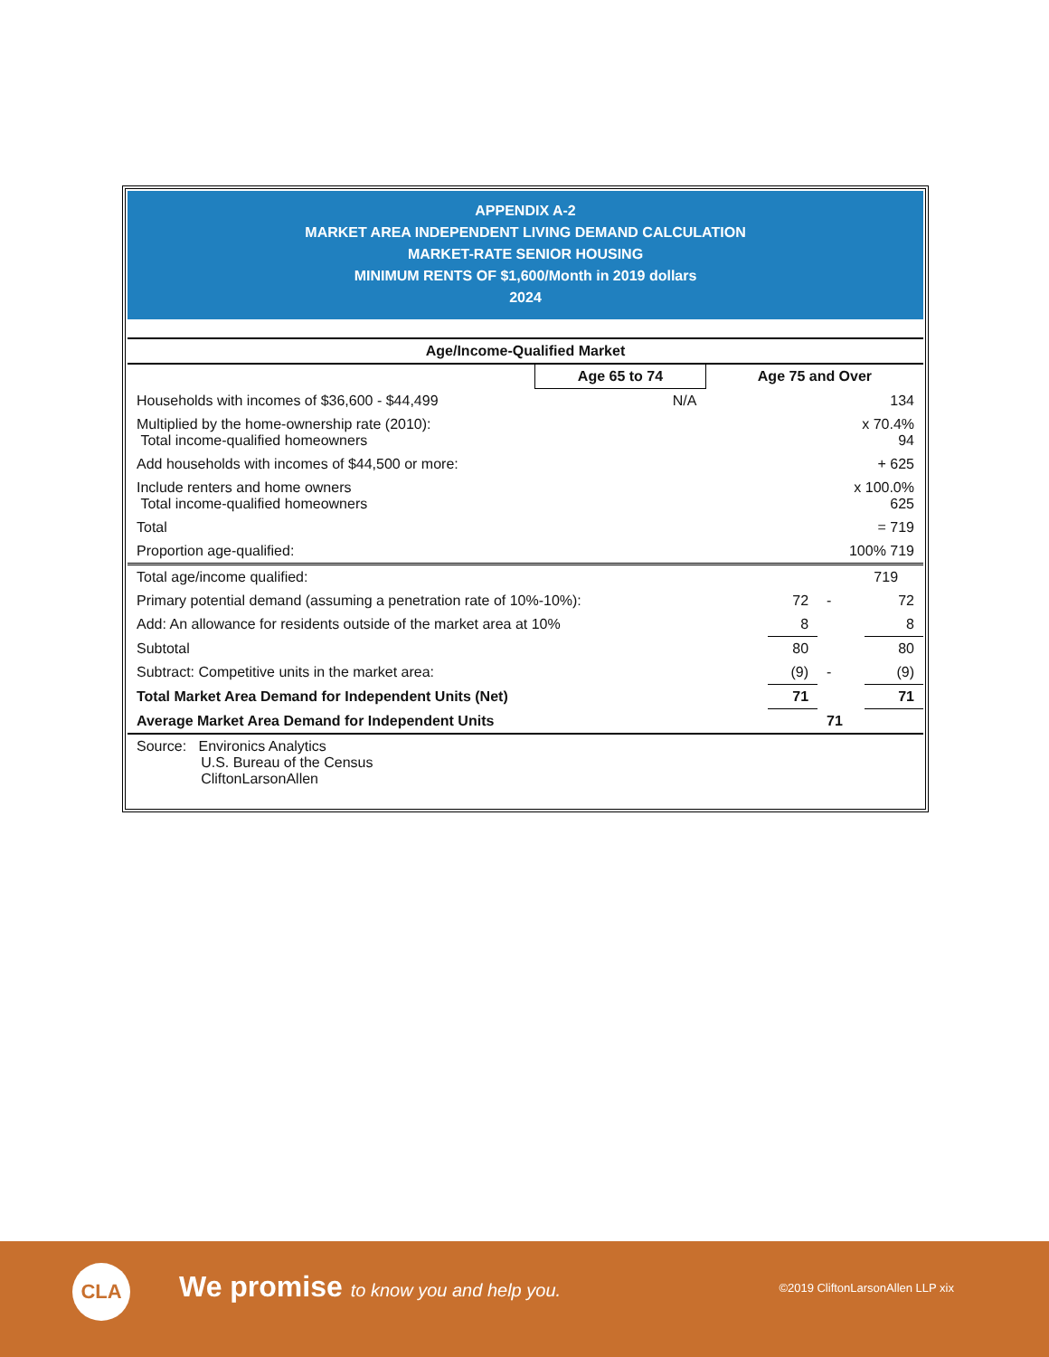APPENDIX A-2
MARKET AREA INDEPENDENT LIVING DEMAND CALCULATION
MARKET-RATE SENIOR HOUSING
MINIMUM RENTS OF $1,600/Month in 2019 dollars
2024
| Age/Income-Qualified Market | | |
| --- | --- | --- |
| | Age 65 to 74 | Age 75 and Over |
| Households with incomes of $36,600 - $44,499 | N/A | 134 |
| Multiplied by the home-ownership rate (2010): Total income-qualified homeowners | | x 70.4% 94 |
| Add households with incomes of $44,500 or more: | | + 625 |
| Include renters and home owners Total income-qualified homeowners | | x 100.0% 625 |
| Total | | = 719 |
| Proportion age-qualified: | | 100% 719 |
| Total age/income qualified: | | | 719 |
| Primary potential demand (assuming a penetration rate of 10%-10%): | 72 | - | 72 |
| Add: An allowance for residents outside of the market area at 10% | 8 | | 8 |
| Subtotal | 80 | | 80 |
| Subtract: Competitive units in the market area: | (9) | - | (9) |
| Total Market Area Demand for Independent Units (Net) | 71 | | 71 |
| Average Market Area Demand for Independent Units | | 71 | |
| Source: Environics Analytics U.S. Bureau of the Census CliftonLarsonAllen | | | |
CLA
We promise to know you and help you.
©2019 CliftonLarsonAllen LLP xix